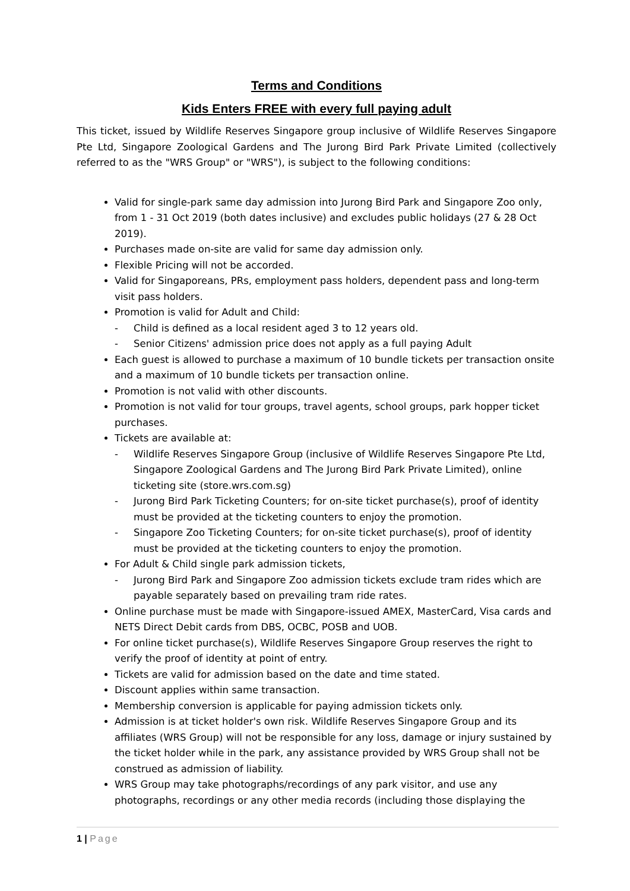Terms and Conditions
Kids Enters FREE with every full paying adult
This ticket, issued by Wildlife Reserves Singapore group inclusive of Wildlife Reserves Singapore Pte Ltd, Singapore Zoological Gardens and The Jurong Bird Park Private Limited (collectively referred to as the "WRS Group" or "WRS"), is subject to the following conditions:
Valid for single-park same day admission into Jurong Bird Park and Singapore Zoo only, from 1 - 31 Oct 2019 (both dates inclusive) and excludes public holidays (27 & 28 Oct 2019).
Purchases made on-site are valid for same day admission only.
Flexible Pricing will not be accorded.
Valid for Singaporeans, PRs, employment pass holders, dependent pass and long-term visit pass holders.
Promotion is valid for Adult and Child:
- Child is defined as a local resident aged 3 to 12 years old.
- Senior Citizens' admission price does not apply as a full paying Adult
Each guest is allowed to purchase a maximum of 10 bundle tickets per transaction onsite and a maximum of 10 bundle tickets per transaction online.
Promotion is not valid with other discounts.
Promotion is not valid for tour groups, travel agents, school groups, park hopper ticket purchases.
Tickets are available at:
- Wildlife Reserves Singapore Group (inclusive of Wildlife Reserves Singapore Pte Ltd, Singapore Zoological Gardens and The Jurong Bird Park Private Limited), online ticketing site (store.wrs.com.sg)
- Jurong Bird Park Ticketing Counters; for on-site ticket purchase(s), proof of identity must be provided at the ticketing counters to enjoy the promotion.
- Singapore Zoo Ticketing Counters; for on-site ticket purchase(s), proof of identity must be provided at the ticketing counters to enjoy the promotion.
For Adult & Child single park admission tickets,
- Jurong Bird Park and Singapore Zoo admission tickets exclude tram rides which are payable separately based on prevailing tram ride rates.
Online purchase must be made with Singapore-issued AMEX, MasterCard, Visa cards and NETS Direct Debit cards from DBS, OCBC, POSB and UOB.
For online ticket purchase(s), Wildlife Reserves Singapore Group reserves the right to verify the proof of identity at point of entry.
Tickets are valid for admission based on the date and time stated.
Discount applies within same transaction.
Membership conversion is applicable for paying admission tickets only.
Admission is at ticket holder's own risk. Wildlife Reserves Singapore Group and its affiliates (WRS Group) will not be responsible for any loss, damage or injury sustained by the ticket holder while in the park, any assistance provided by WRS Group shall not be construed as admission of liability.
WRS Group may take photographs/recordings of any park visitor, and use any photographs, recordings or any other media records (including those displaying the
1 | Page